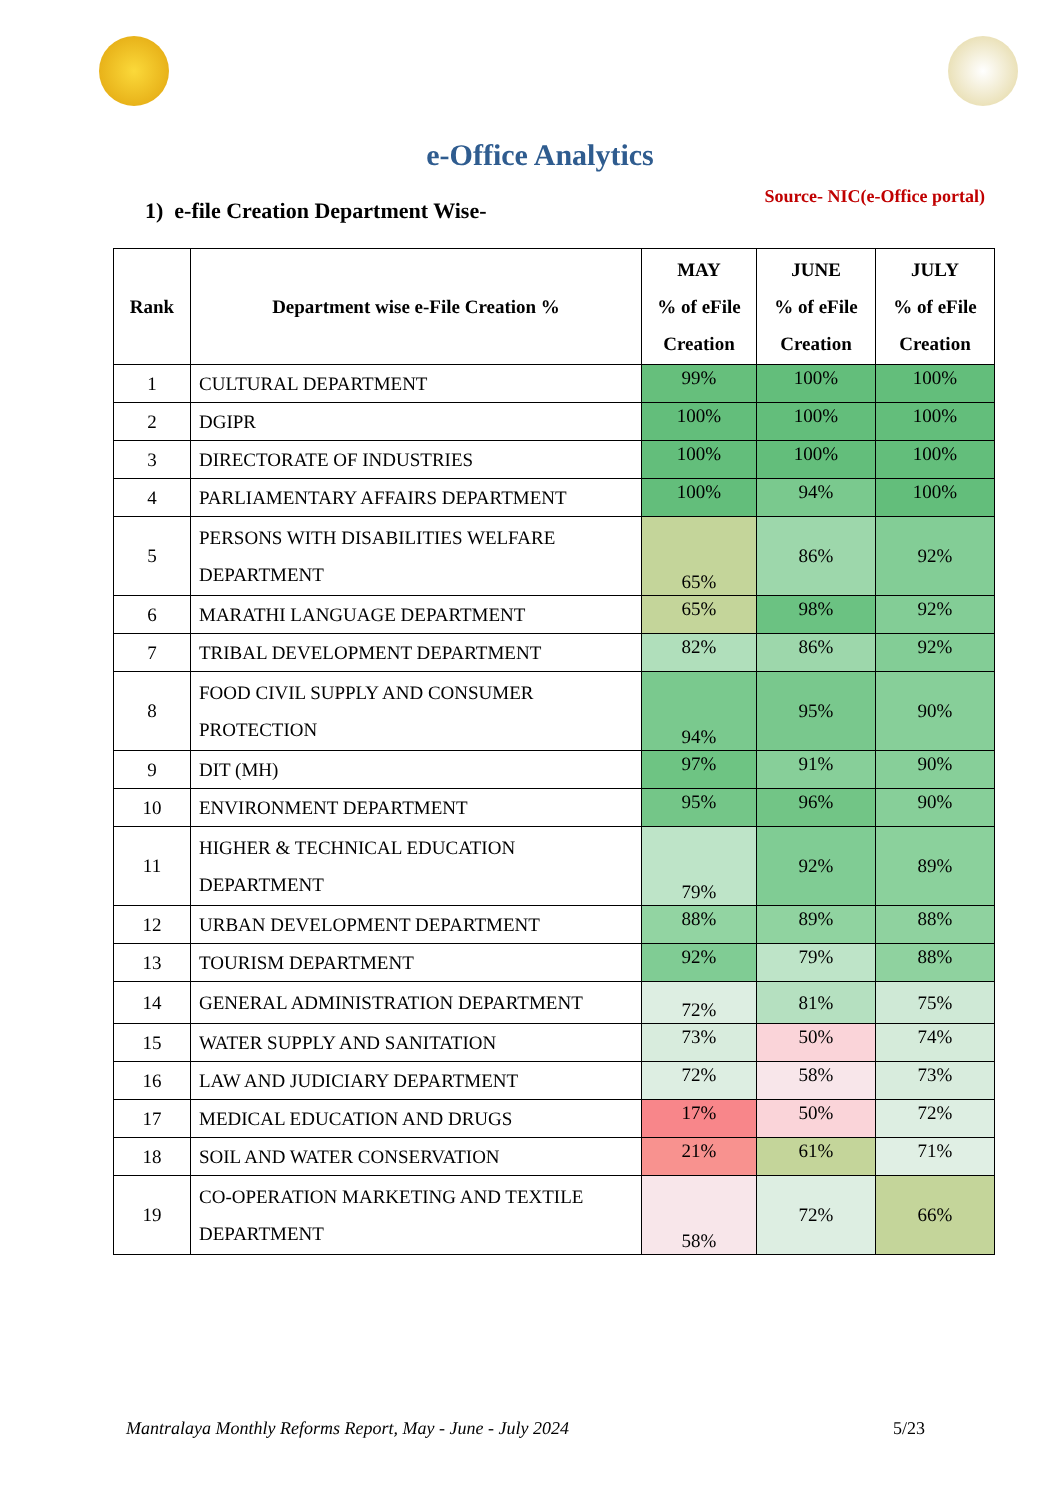e-Office Analytics
1) e-file Creation Department Wise-
Source- NIC(e-Office portal)
| Rank | Department wise e-File Creation % | MAY % of eFile Creation | JUNE % of eFile Creation | JULY % of eFile Creation |
| --- | --- | --- | --- | --- |
| 1 | CULTURAL DEPARTMENT | 99% | 100% | 100% |
| 2 | DGIPR | 100% | 100% | 100% |
| 3 | DIRECTORATE OF INDUSTRIES | 100% | 100% | 100% |
| 4 | PARLIAMENTARY AFFAIRS DEPARTMENT | 100% | 94% | 100% |
| 5 | PERSONS WITH DISABILITIES WELFARE DEPARTMENT | 65% | 86% | 92% |
| 6 | MARATHI LANGUAGE DEPARTMENT | 65% | 98% | 92% |
| 7 | TRIBAL DEVELOPMENT DEPARTMENT | 82% | 86% | 92% |
| 8 | FOOD CIVIL SUPPLY AND CONSUMER PROTECTION | 94% | 95% | 90% |
| 9 | DIT (MH) | 97% | 91% | 90% |
| 10 | ENVIRONMENT DEPARTMENT | 95% | 96% | 90% |
| 11 | HIGHER & TECHNICAL EDUCATION DEPARTMENT | 79% | 92% | 89% |
| 12 | URBAN DEVELOPMENT DEPARTMENT | 88% | 89% | 88% |
| 13 | TOURISM DEPARTMENT | 92% | 79% | 88% |
| 14 | GENERAL ADMINISTRATION DEPARTMENT | 72% | 81% | 75% |
| 15 | WATER SUPPLY AND SANITATION | 73% | 50% | 74% |
| 16 | LAW AND JUDICIARY DEPARTMENT | 72% | 58% | 73% |
| 17 | MEDICAL EDUCATION AND DRUGS | 17% | 50% | 72% |
| 18 | SOIL AND WATER CONSERVATION | 21% | 61% | 71% |
| 19 | CO-OPERATION MARKETING AND TEXTILE DEPARTMENT | 58% | 72% | 66% |
Mantralaya Monthly Reforms Report, May - June - July 2024 5/23